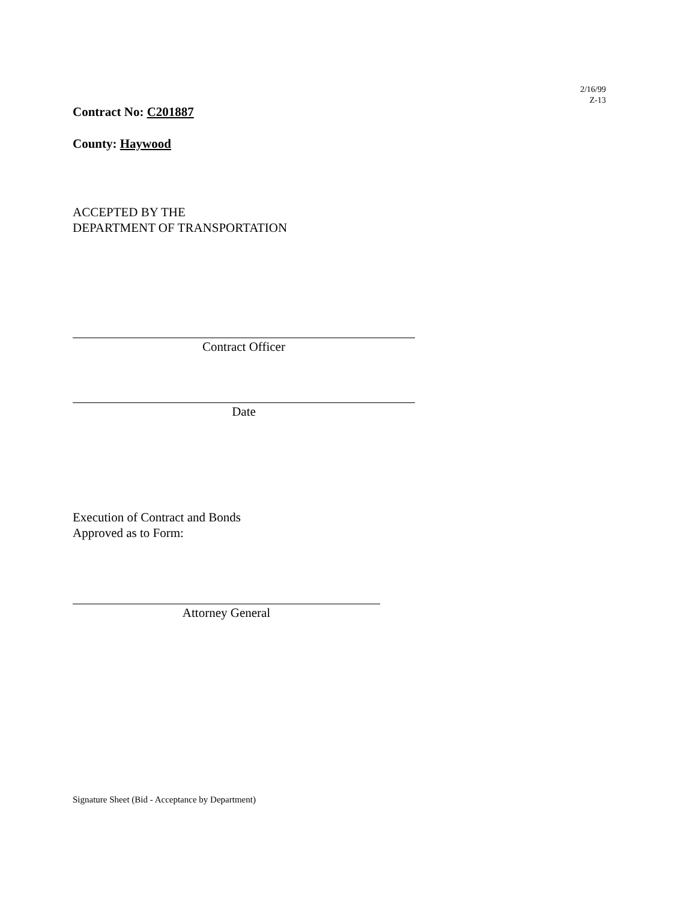2/16/99
Z-13
Contract No: C201887
County: Haywood
ACCEPTED BY THE
DEPARTMENT OF TRANSPORTATION
Contract Officer
Date
Execution of Contract and Bonds
Approved as to Form:
Attorney General
Signature Sheet (Bid - Acceptance by Department)